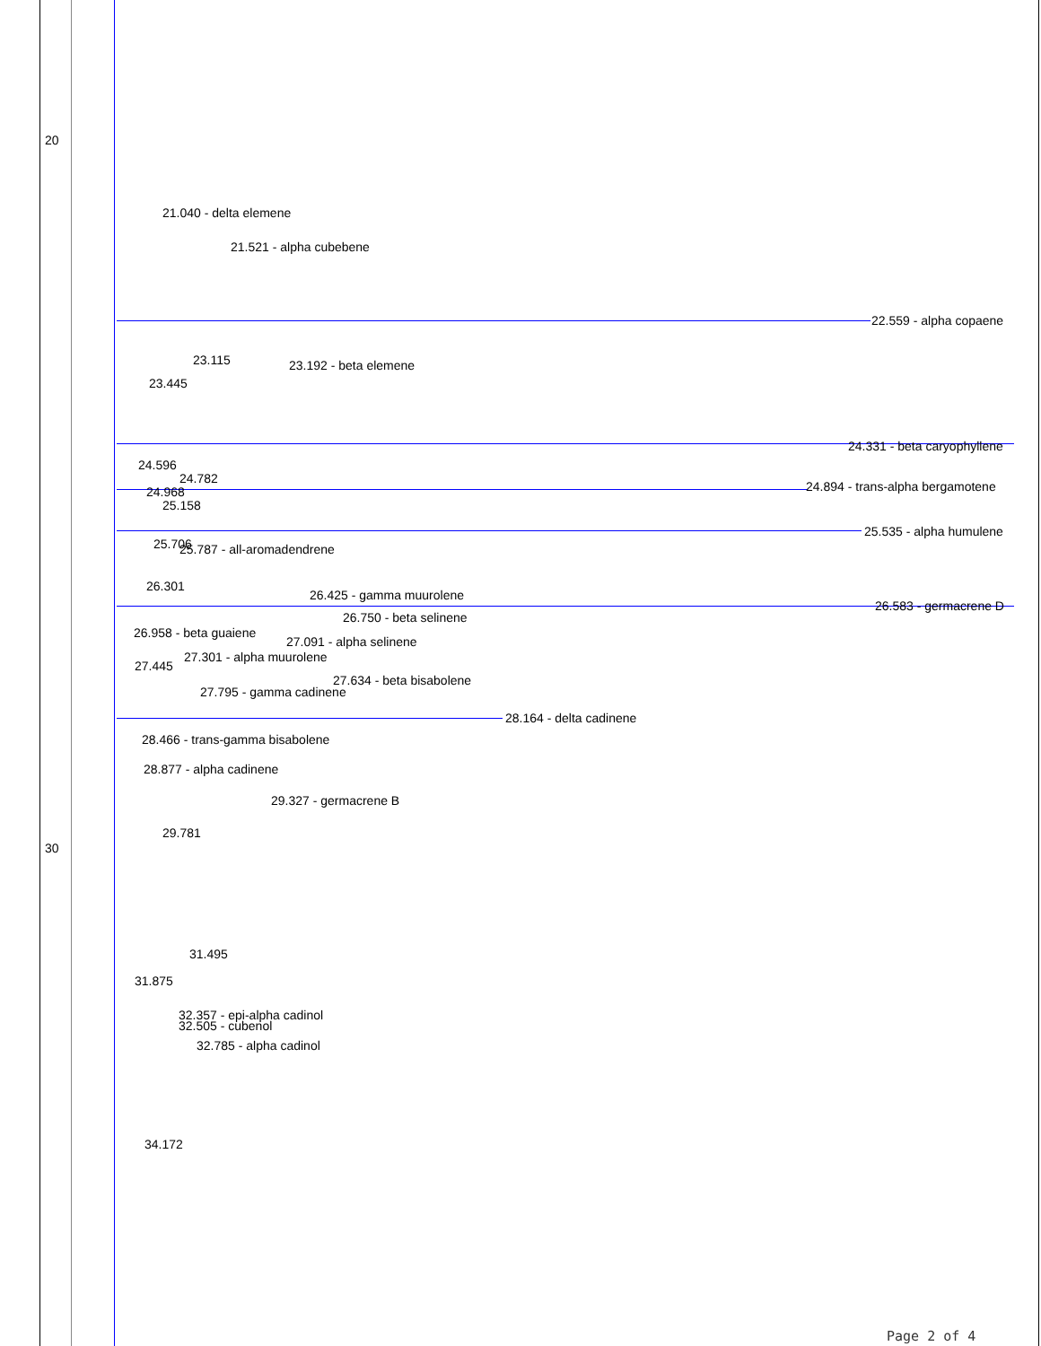20
30
21.040 - delta elemene
21.521 - alpha cubebene
22.559 - alpha copaene
23.115 23.192 - beta elemene
23.445
24.331 - beta caryophyllene
24.596
24.782
24.894 - trans-alpha bergamotene
24.968
25.158
25.535 - alpha humulene
25.706 25.787 - all-aromadendrene
26.301
26.425 - gamma muurolene
26.583 - germacrene D
26.750 - beta selinene
26.958 - beta guaiene
27.091 - alpha selinene
27.301 - alpha muurolene
27.445
27.634 - beta bisabolene
27.795 - gamma cadinene
28.164 - delta cadinene
28.466 - trans-gamma bisabolene
28.877 - alpha cadinene
29.327 - germacrene B
29.781
31.495
31.875
32.357 - epi-alpha cadinol
32.505 - cubenol
32.785 - alpha cadinol
34.172
Page 2 of 4